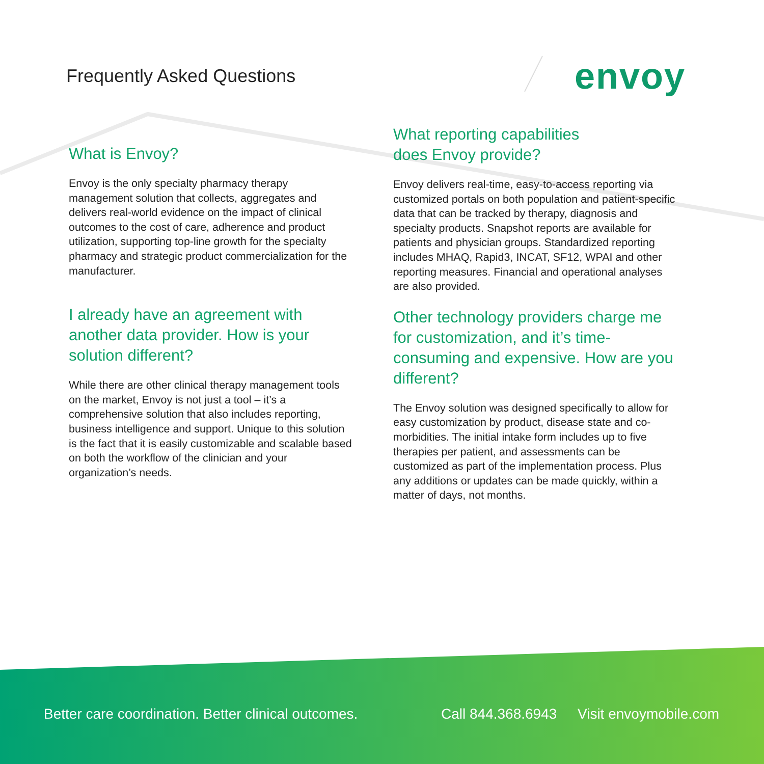Frequently Asked Questions envoy
What is Envoy?
Envoy is the only specialty pharmacy therapy management solution that collects, aggregates and delivers real-world evidence on the impact of clinical outcomes to the cost of care, adherence and product utilization, supporting top-line growth for the specialty pharmacy and strategic product commercialization for the manufacturer.
I already have an agreement with another data provider. How is your solution different?
While there are other clinical therapy management tools on the market, Envoy is not just a tool – it’s a comprehensive solution that also includes reporting, business intelligence and support. Unique to this solution is the fact that it is easily customizable and scalable based on both the workflow of the clinician and your organization’s needs.
What reporting capabilities
does Envoy provide?
Envoy delivers real-time, easy-to-access reporting via customized portals on both population and patient-specific data that can be tracked by therapy, diagnosis and specialty products. Snapshot reports are available for patients and physician groups. Standardized reporting includes MHAQ, Rapid3, INCAT, SF12, WPAI and other reporting measures. Financial and operational analyses are also provided.
Other technology providers charge me for customization, and it’s time-consuming and expensive. How are you different?
The Envoy solution was designed specifically to allow for easy customization by product, disease state and co-morbidities. The initial intake form includes up to five therapies per patient, and assessments can be customized as part of the implementation process. Plus any additions or updates can be made quickly, within a matter of days, not months.
Better care coordination. Better clinical outcomes. Call 844.368.6943 Visit envoymobile.com